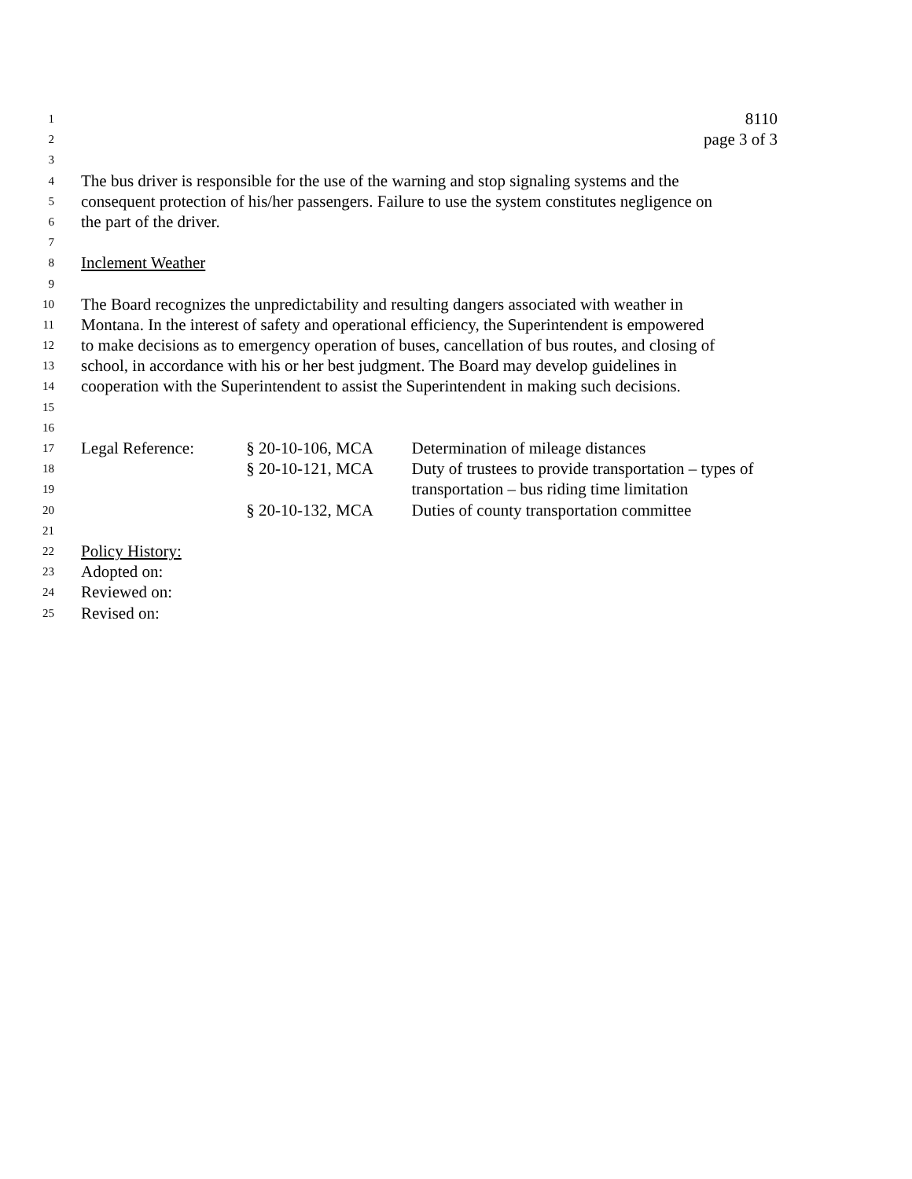1 8110
2 page 3 of 3
3
4 The bus driver is responsible for the use of the warning and stop signaling systems and the
5 consequent protection of his/her passengers. Failure to use the system constitutes negligence on
6 the part of the driver.
7
8 Inclement Weather
9
10 The Board recognizes the unpredictability and resulting dangers associated with weather in
11 Montana. In the interest of safety and operational efficiency, the Superintendent is empowered
12 to make decisions as to emergency operation of buses, cancellation of bus routes, and closing of
13 school, in accordance with his or her best judgment. The Board may develop guidelines in
14 cooperation with the Superintendent to assist the Superintendent in making such decisions.
15
16
17 Legal Reference: § 20-10-106, MCA Determination of mileage distances
18 § 20-10-121, MCA Duty of trustees to provide transportation – types of
19 transportation – bus riding time limitation
20 § 20-10-132, MCA Duties of county transportation committee
21
22 Policy History:
23 Adopted on:
24 Reviewed on:
25 Revised on: